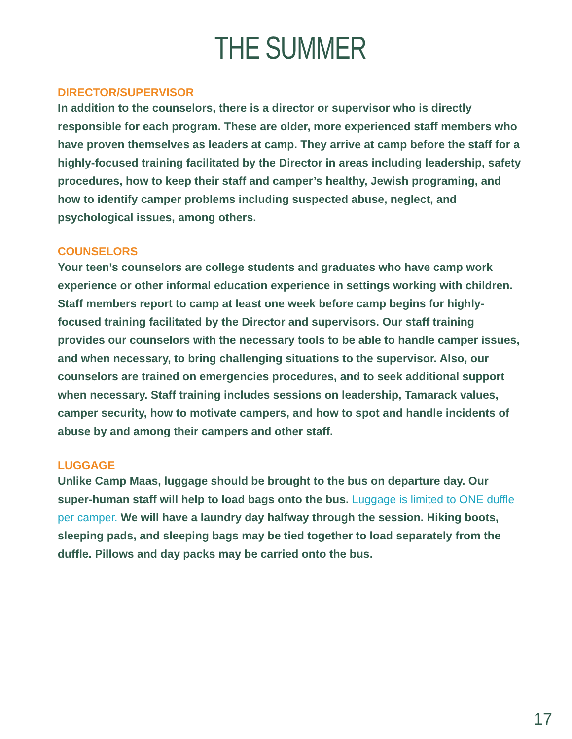THE SUMMER
DIRECTOR/SUPERVISOR
In addition to the counselors, there is a director or supervisor who is directly responsible for each program. These are older, more experienced staff members who have proven themselves as leaders at camp. They arrive at camp before the staff for a highly-focused training facilitated by the Director in areas including leadership, safety procedures, how to keep their staff and camper’s healthy, Jewish programing, and how to identify camper problems including suspected abuse, neglect, and psychological issues, among others.
COUNSELORS
Your teen’s counselors are college students and graduates who have camp work experience or other informal education experience in settings working with children. Staff members report to camp at least one week before camp begins for highly-focused training facilitated by the Director and supervisors. Our staff training provides our counselors with the necessary tools to be able to handle camper issues, and when necessary, to bring challenging situations to the supervisor. Also, our counselors are trained on emergencies procedures, and to seek additional support when necessary. Staff training includes sessions on leadership, Tamarack values, camper security, how to motivate campers, and how to spot and handle incidents of abuse by and among their campers and other staff.
LUGGAGE
Unlike Camp Maas, luggage should be brought to the bus on departure day. Our super-human staff will help to load bags onto the bus. Luggage is limited to ONE duffle per camper. We will have a laundry day halfway through the session. Hiking boots, sleeping pads, and sleeping bags may be tied together to load separately from the duffle. Pillows and day packs may be carried onto the bus.
17